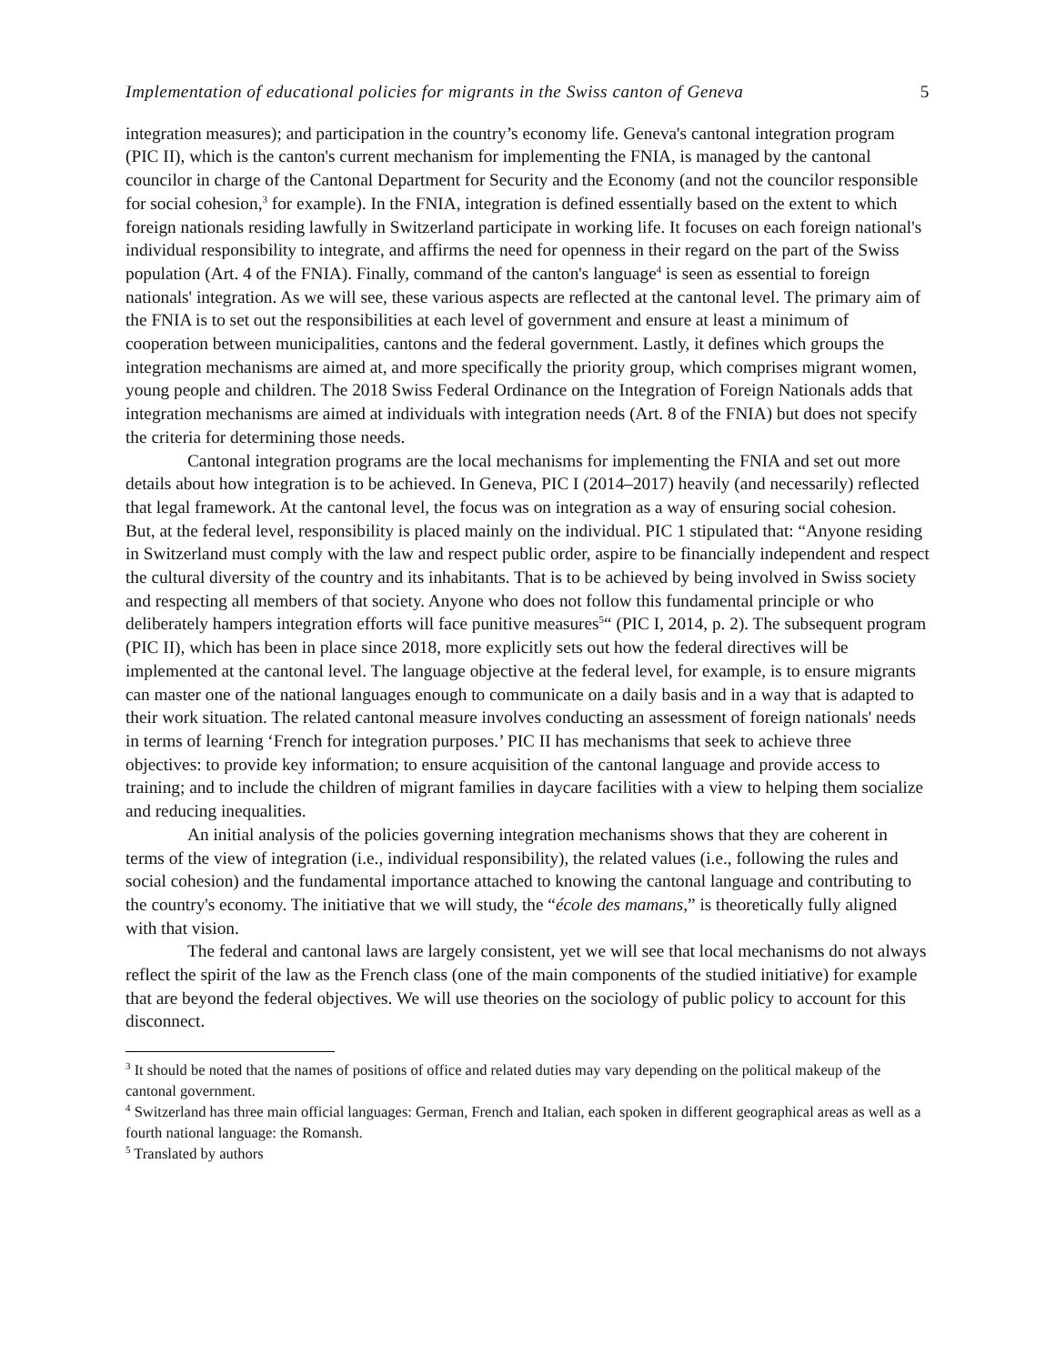Implementation of educational policies for migrants in the Swiss canton of Geneva 5
integration measures); and participation in the country’s economy life. Geneva's cantonal integration program (PIC II), which is the canton's current mechanism for implementing the FNIA, is managed by the cantonal councilor in charge of the Cantonal Department for Security and the Economy (and not the councilor responsible for social cohesion,<sup>3</sup> for example). In the FNIA, integration is defined essentially based on the extent to which foreign nationals residing lawfully in Switzerland participate in working life. It focuses on each foreign national's individual responsibility to integrate, and affirms the need for openness in their regard on the part of the Swiss population (Art. 4 of the FNIA). Finally, command of the canton's language<sup>4</sup> is seen as essential to foreign nationals' integration. As we will see, these various aspects are reflected at the cantonal level. The primary aim of the FNIA is to set out the responsibilities at each level of government and ensure at least a minimum of cooperation between municipalities, cantons and the federal government. Lastly, it defines which groups the integration mechanisms are aimed at, and more specifically the priority group, which comprises migrant women, young people and children. The 2018 Swiss Federal Ordinance on the Integration of Foreign Nationals adds that integration mechanisms are aimed at individuals with integration needs (Art. 8 of the FNIA) but does not specify the criteria for determining those needs.
Cantonal integration programs are the local mechanisms for implementing the FNIA and set out more details about how integration is to be achieved. In Geneva, PIC I (2014–2017) heavily (and necessarily) reflected that legal framework. At the cantonal level, the focus was on integration as a way of ensuring social cohesion. But, at the federal level, responsibility is placed mainly on the individual. PIC 1 stipulated that: “Anyone residing in Switzerland must comply with the law and respect public order, aspire to be financially independent and respect the cultural diversity of the country and its inhabitants. That is to be achieved by being involved in Swiss society and respecting all members of that society. Anyone who does not follow this fundamental principle or who deliberately hampers integration efforts will face punitive measures<sup>5</sup>“ (PIC I, 2014, p. 2). The subsequent program (PIC II), which has been in place since 2018, more explicitly sets out how the federal directives will be implemented at the cantonal level. The language objective at the federal level, for example, is to ensure migrants can master one of the national languages enough to communicate on a daily basis and in a way that is adapted to their work situation. The related cantonal measure involves conducting an assessment of foreign nationals' needs in terms of learning ‘French for integration purposes.’ PIC II has mechanisms that seek to achieve three objectives: to provide key information; to ensure acquisition of the cantonal language and provide access to training; and to include the children of migrant families in daycare facilities with a view to helping them socialize and reducing inequalities.
An initial analysis of the policies governing integration mechanisms shows that they are coherent in terms of the view of integration (i.e., individual responsibility), the related values (i.e., following the rules and social cohesion) and the fundamental importance attached to knowing the cantonal language and contributing to the country's economy. The initiative that we will study, the “école des mamans,” is theoretically fully aligned with that vision.
The federal and cantonal laws are largely consistent, yet we will see that local mechanisms do not always reflect the spirit of the law as the French class (one of the main components of the studied initiative) for example that are beyond the federal objectives. We will use theories on the sociology of public policy to account for this disconnect.
<sup>3</sup> It should be noted that the names of positions of office and related duties may vary depending on the political makeup of the cantonal government.
<sup>4</sup> Switzerland has three main official languages: German, French and Italian, each spoken in different geographical areas as well as a fourth national language: the Romansh.
<sup>5</sup> Translated by authors